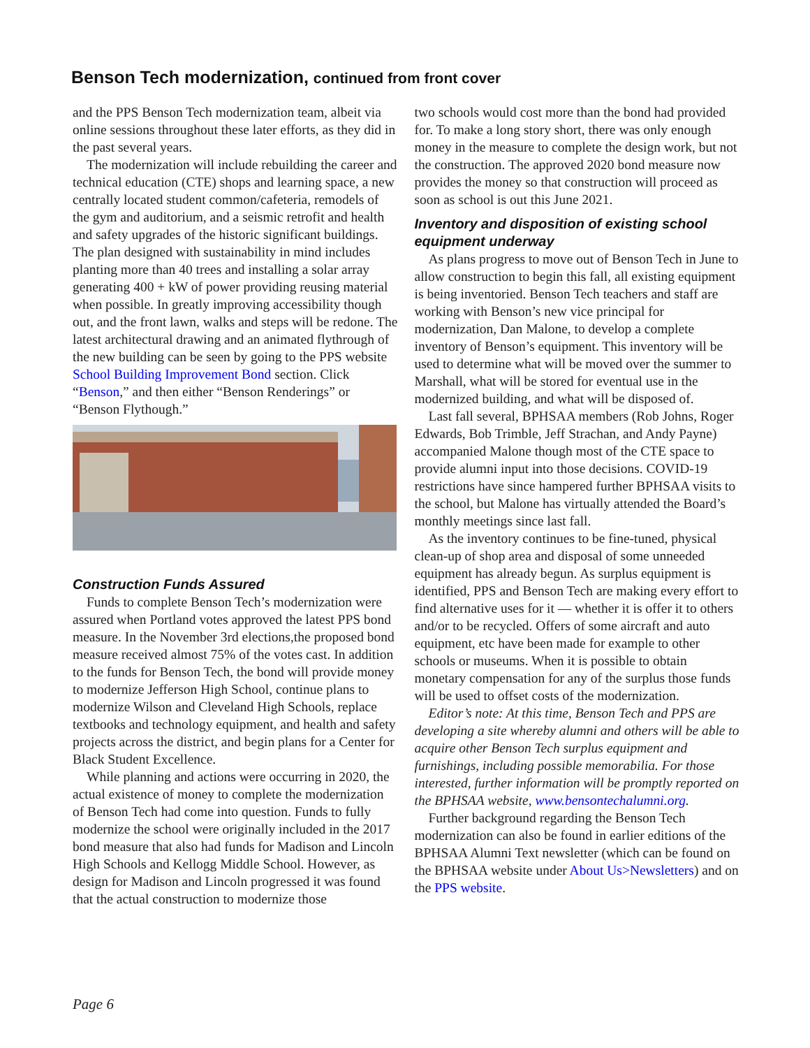Benson Tech modernization, continued from front cover
and the PPS Benson Tech modernization team, albeit via online sessions throughout these later efforts, as they did in the past several years.
The modernization will include rebuilding the career and technical education (CTE) shops and learning space, a new centrally located student common/cafeteria, remodels of the gym and auditorium, and a seismic retrofit and health and safety upgrades of the historic significant buildings. The plan designed with sustainability in mind includes planting more than 40 trees and installing a solar array generating 400 + kW of power providing reusing material when possible. In greatly improving accessibility though out, and the front lawn, walks and steps will be redone. The latest architectural drawing and an animated flythrough of the new building can be seen by going to the PPS website School Building Improvement Bond section. Click “Benson,” and then either “Benson Renderings” or “Benson Flythough.”
Construction Funds Assured
Funds to complete Benson Tech’s modernization were assured when Portland votes approved the latest PPS bond measure. In the November 3rd elections,the proposed bond measure received almost 75% of the votes cast. In addition to the funds for Benson Tech, the bond will provide money to modernize Jefferson High School, continue plans to modernize Wilson and Cleveland High Schools, replace textbooks and technology equipment, and health and safety projects across the district, and begin plans for a Center for Black Student Excellence.
While planning and actions were occurring in 2020, the actual existence of money to complete the modernization of Benson Tech had come into question. Funds to fully modernize the school were originally included in the 2017 bond measure that also had funds for Madison and Lincoln High Schools and Kellogg Middle School. However, as design for Madison and Lincoln progressed it was found that the actual construction to modernize those
two schools would cost more than the bond had provided for. To make a long story short, there was only enough money in the measure to complete the design work, but not the construction. The approved 2020 bond measure now provides the money so that construction will proceed as soon as school is out this June 2021.
Inventory and disposition of existing school equipment underway
As plans progress to move out of Benson Tech in June to allow construction to begin this fall, all existing equipment is being inventoried. Benson Tech teachers and staff are working with Benson’s new vice principal for modernization, Dan Malone, to develop a complete inventory of Benson’s equipment. This inventory will be used to determine what will be moved over the summer to Marshall, what will be stored for eventual use in the modernized building, and what will be disposed of.
Last fall several, BPHSAA members (Rob Johns, Roger Edwards, Bob Trimble, Jeff Strachan, and Andy Payne) accompanied Malone though most of the CTE space to provide alumni input into those decisions. COVID-19 restrictions have since hampered further BPHSAA visits to the school, but Malone has virtually attended the Board’s monthly meetings since last fall.
As the inventory continues to be fine-tuned, physical clean-up of shop area and disposal of some unneeded equipment has already begun. As surplus equipment is identified, PPS and Benson Tech are making every effort to find alternative uses for it — whether it is offer it to others and/or to be recycled. Offers of some aircraft and auto equipment, etc have been made for example to other schools or museums. When it is possible to obtain monetary compensation for any of the surplus those funds will be used to offset costs of the modernization.
Editor’s note: At this time, Benson Tech and PPS are developing a site whereby alumni and others will be able to acquire other Benson Tech surplus equipment and furnishings, including possible memorabilia. For those interested, further information will be promptly reported on the BPHSAA website, www.bensontechalumni.org.
Further background regarding the Benson Tech modernization can also be found in earlier editions of the BPHSAA Alumni Text newsletter (which can be found on the BPHSAA website under About Us>Newsletters) and on the PPS website.
Page 6